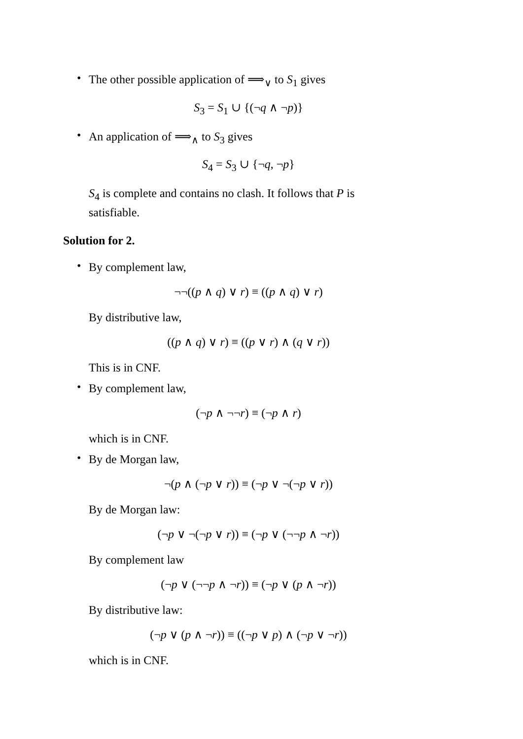•
The other possible application of ⟹<sub>∨</sub> to S<sub>1</sub> gives
S<sub>3</sub> = S<sub>1</sub> ∪ {(¬q ∧ ¬p)}
•
An application of ⟹<sub>∧</sub> to S<sub>3</sub> gives
S<sub>4</sub> = S<sub>3</sub> ∪ {¬q, ¬p}
S<sub>4</sub> is complete and contains no clash. It follows that P is satisfiable.
Solution for 2.
•
By complement law,
¬¬((p ∧ q) ∨ r) ≡ ((p ∧ q) ∨ r)
By distributive law,
((p ∧ q) ∨ r) ≡ ((p ∨ r) ∧ (q ∨ r))
This is in CNF.
•
By complement law,
(¬p ∧ ¬¬r) ≡ (¬p ∧ r)
which is in CNF.
•
By de Morgan law,
¬(p ∧ (¬p ∨ r)) ≡ (¬p ∨ ¬(¬p ∨ r))
By de Morgan law:
(¬p ∨ ¬(¬p ∨ r)) ≡ (¬p ∨ (¬¬p ∧ ¬r))
By complement law
(¬p ∨ (¬¬p ∧ ¬r)) ≡ (¬p ∨ (p ∧ ¬r))
By distributive law:
(¬p ∨ (p ∧ ¬r)) ≡ ((¬p ∨ p) ∧ (¬p ∨ ¬r))
which is in CNF.